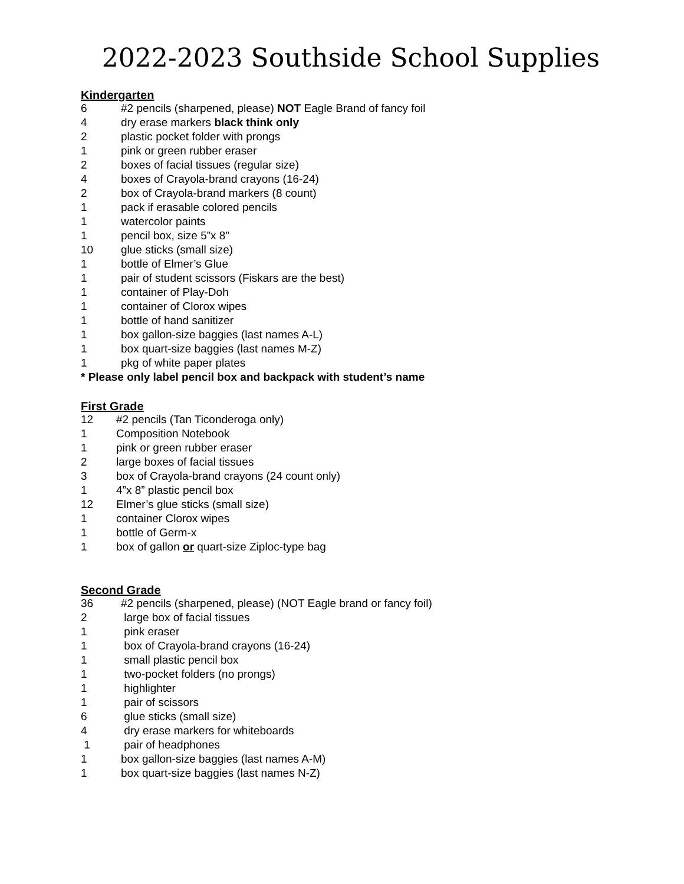2022-2023 Southside School Supplies
Kindergarten
6 #2 pencils (sharpened, please) NOT Eagle Brand of fancy foil
4 dry erase markers black think only
2 plastic pocket folder with prongs
1 pink or green rubber eraser
2 boxes of facial tissues (regular size)
4 boxes of Crayola-brand crayons (16-24)
2 box of Crayola-brand markers (8 count)
1 pack if erasable colored pencils
1 watercolor paints
1 pencil box, size 5”x 8”
10 glue sticks (small size)
1 bottle of Elmer’s Glue
1 pair of student scissors (Fiskars are the best)
1 container of Play-Doh
1 container of Clorox wipes
1 bottle of hand sanitizer
1 box gallon-size baggies (last names A-L)
1 box quart-size baggies (last names M-Z)
1 pkg of white paper plates
* Please only label pencil box and backpack with student’s name
First Grade
12 #2 pencils (Tan Ticonderoga only)
1 Composition Notebook
1 pink or green rubber eraser
2 large boxes of facial tissues
3 box of Crayola-brand crayons (24 count only)
1 4”x 8” plastic pencil box
12 Elmer’s glue sticks (small size)
1 container Clorox wipes
1 bottle of Germ-x
1 box of gallon or quart-size Ziploc-type bag
Second Grade
36 #2 pencils (sharpened, please) (NOT Eagle brand or fancy foil)
2 large box of facial tissues
1 pink eraser
1 box of Crayola-brand crayons (16-24)
1 small plastic pencil box
1 two-pocket folders (no prongs)
1 highlighter
1 pair of scissors
6 glue sticks (small size)
4 dry erase markers for whiteboards
1 pair of headphones
1 box gallon-size baggies (last names A-M)
1 box quart-size baggies (last names N-Z)